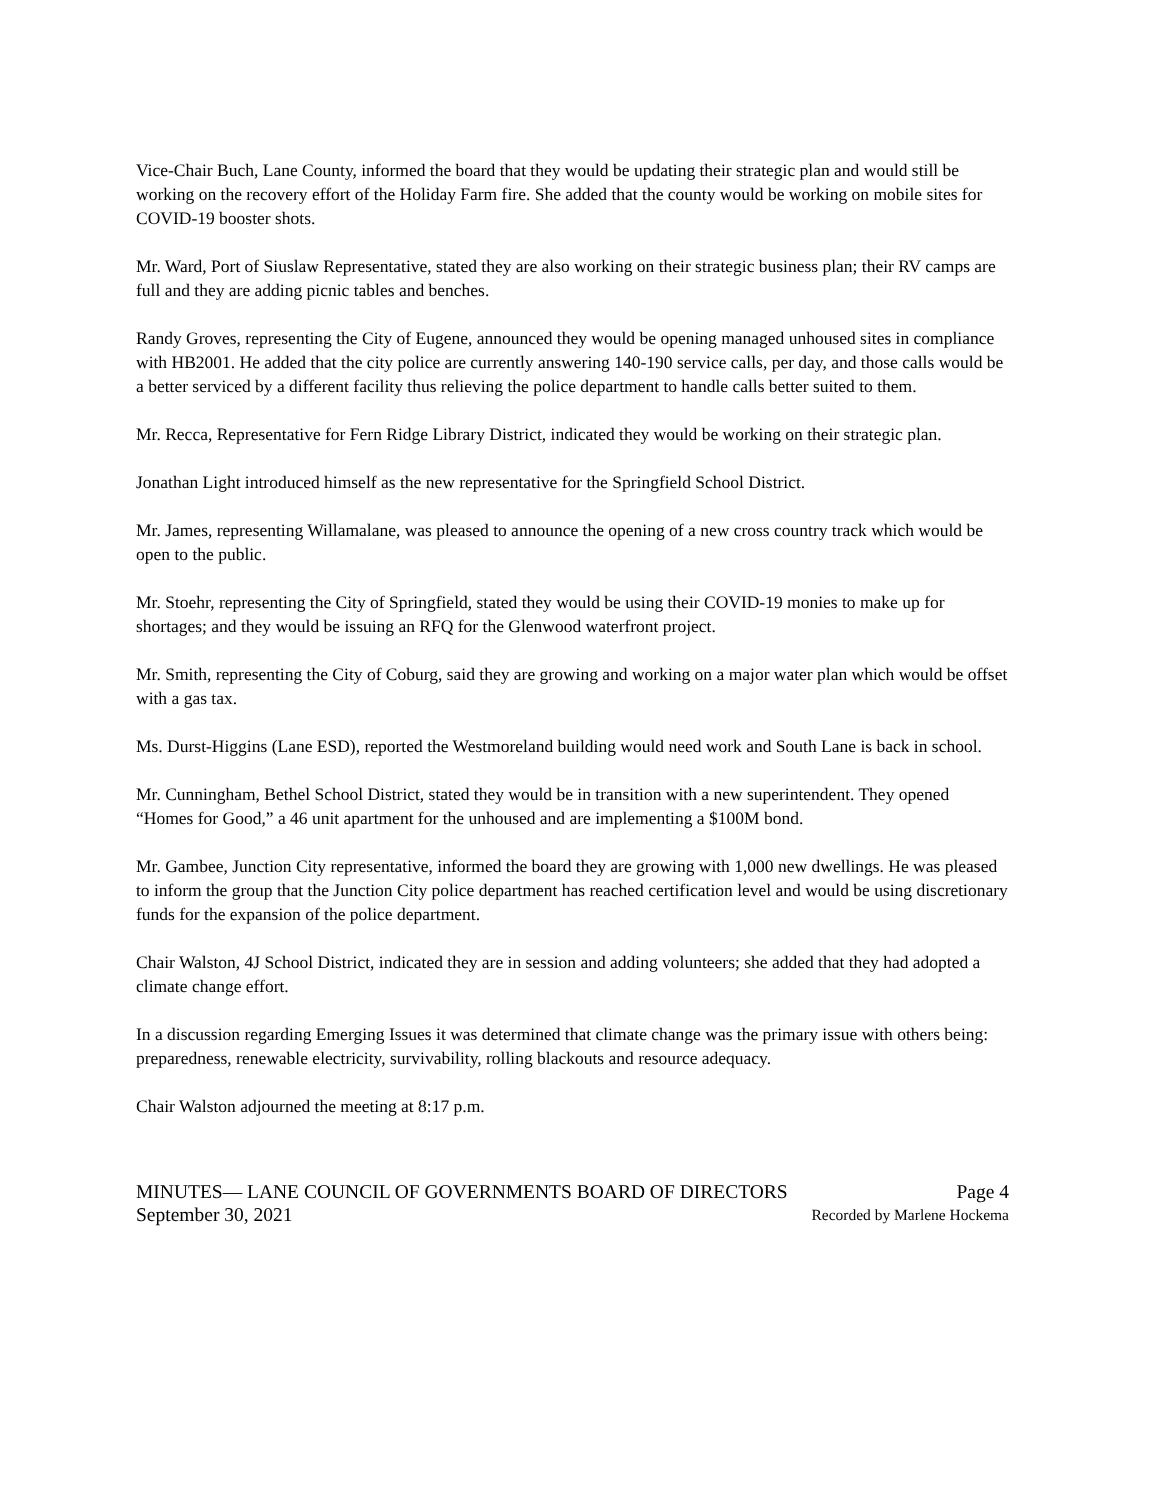Vice-Chair Buch, Lane County, informed the board that they would be updating their strategic plan and would still be working on the recovery effort of the Holiday Farm fire. She added that the county would be working on mobile sites for COVID-19 booster shots.
Mr. Ward, Port of Siuslaw Representative, stated they are also working on their strategic business plan; their RV camps are full and they are adding picnic tables and benches.
Randy Groves, representing the City of Eugene, announced they would be opening managed unhoused sites in compliance with HB2001. He added that the city police are currently answering 140-190 service calls, per day, and those calls would be a better serviced by a different facility thus relieving the police department to handle calls better suited to them.
Mr. Recca, Representative for Fern Ridge Library District, indicated they would be working on their strategic plan.
Jonathan Light introduced himself as the new representative for the Springfield School District.
Mr. James, representing Willamalane, was pleased to announce the opening of a new cross country track which would be open to the public.
Mr. Stoehr, representing the City of Springfield, stated they would be using their COVID-19 monies to make up for shortages; and they would be issuing an RFQ for the Glenwood waterfront project.
Mr. Smith, representing the City of Coburg, said they are growing and working on a major water plan which would be offset with a gas tax.
Ms. Durst-Higgins (Lane ESD), reported the Westmoreland building would need work and South Lane is back in school.
Mr. Cunningham, Bethel School District, stated they would be in transition with a new superintendent. They opened “Homes for Good,” a 46 unit apartment for the unhoused and are implementing a $100M bond.
Mr. Gambee, Junction City representative, informed the board they are growing with 1,000 new dwellings. He was pleased to inform the group that the Junction City police department has reached certification level and would be using discretionary funds for the expansion of the police department.
Chair Walston, 4J School District, indicated they are in session and adding volunteers; she added that they had adopted a climate change effort.
In a discussion regarding Emerging Issues it was determined that climate change was the primary issue with others being: preparedness, renewable electricity, survivability, rolling blackouts and resource adequacy.
Chair Walston adjourned the meeting at 8:17 p.m.
MINUTES— LANE COUNCIL OF GOVERNMENTS BOARD OF DIRECTORS Page 4
September 30, 2021 Recorded by Marlene Hockema